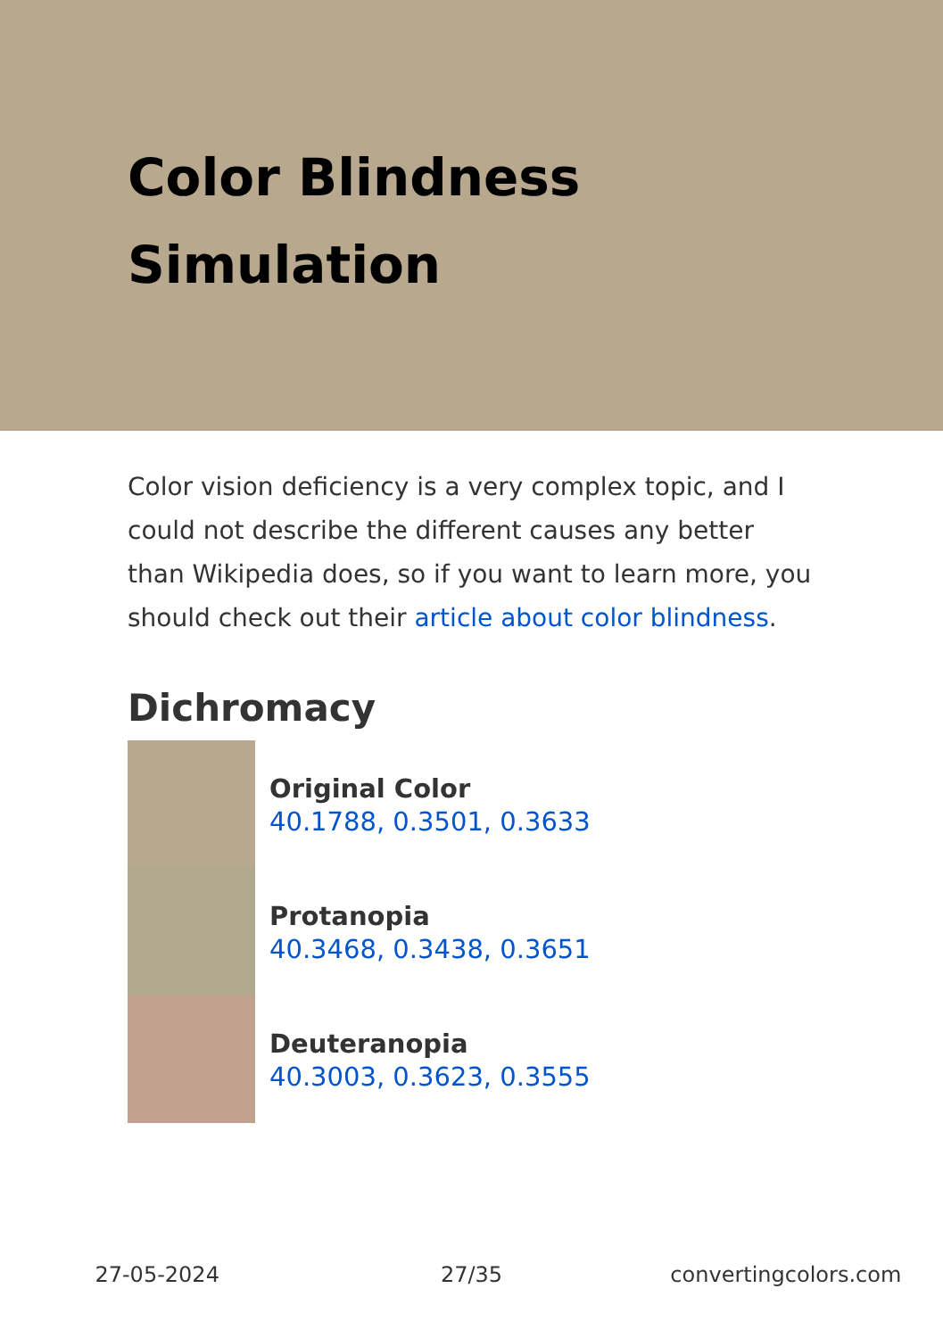Color Blindness Simulation
Color vision deficiency is a very complex topic, and I could not describe the different causes any better than Wikipedia does, so if you want to learn more, you should check out their article about color blindness.
Dichromacy
Original Color
40.1788, 0.3501, 0.3633
Protanopia
40.3468, 0.3438, 0.3651
Deuteranopia
40.3003, 0.3623, 0.3555
27-05-2024 27/35 convertingcolors.com